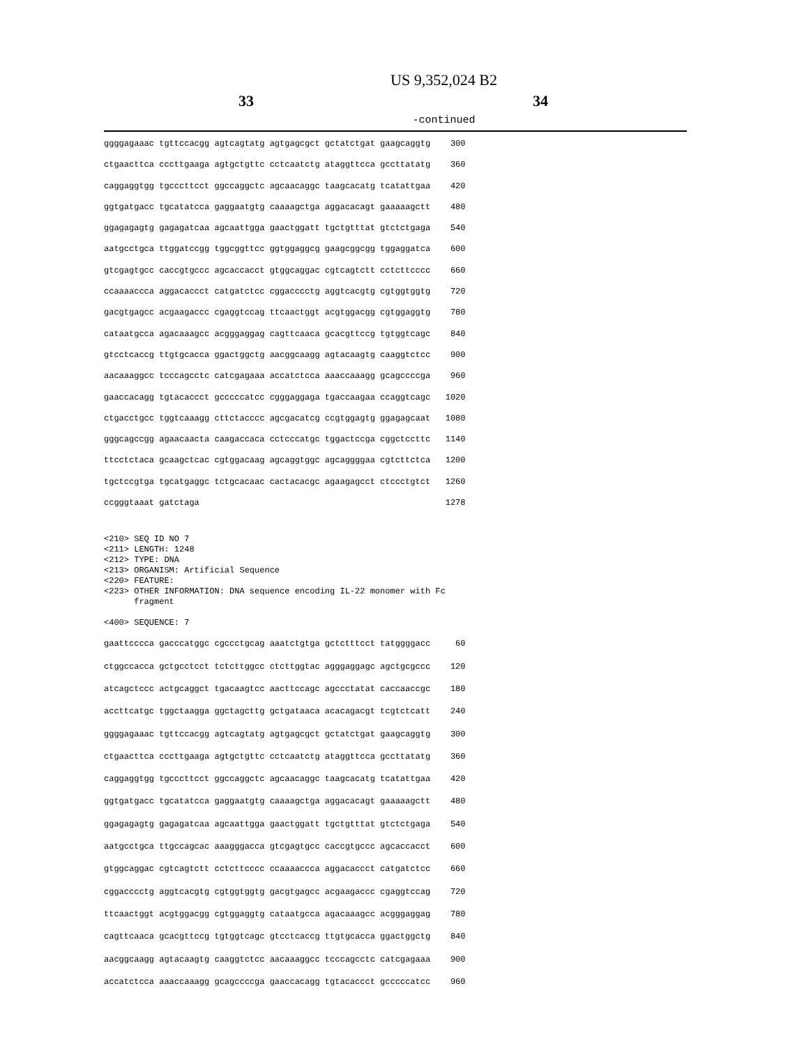US 9,352,024 B2
33 34
-continued
ggggagaaac tgttccacgg agtcagtatg agtgagcgct gctatctgat gaagcaggtg    300
ctgaacttca cccttgaaga agtgctgttc cctcaatctg ataggttcca gccttatatg    360
caggaggtgg tgcccttcct ggccaggctc agcaacaggc taagcacatg tcatattgaa    420
ggtgatgacc tgcatatcca gaggaatgtg caaaagctga aggacacagt gaaaaagctt    480
ggagagagtg gagagatcaa agcaattgga gaactggatt tgctgtttat gtctctgaga    540
aatgcctgca ttggatccgg tggcggttcc ggtggaggcg gaagcggcgg tggaggatca    600
gtcgagtgcc caccgtgccc agcaccacct gtggcaggac cgtcagtctt cctcttcccc    660
ccaaaaccca aggacaccct catgatctcc cggacccctg aggtcacgtg cgtggtggtg    720
gacgtgagcc acgaagaccc cgaggtccag ttcaactggt acgtggacgg cgtggaggtg    780
cataatgcca agacaaagcc acgggaggag cagttcaaca gcacgttccg tgtggtcagc    840
gtcctcaccg ttgtgcacca ggactggctg aacggcaagg agtacaagtg caaggtctcc    900
aacaaaggcc tcccagcctc catcgagaaa accatctcca aaaccaaagg gcagccccga    960
gaaccacagg tgtacaccct gcccccatcc cgggaggaga tgaccaagaa ccaggtcagc   1020
ctgacctgcc tggtcaaagg cttctacccc agcgacatcg ccgtggagtg ggagagcaat   1080
gggcagccgg agaacaacta caagaccaca cctcccatgc tggactccga cggctccttc   1140
ttcctctaca gcaagctcac cgtggacaag agcaggtggc agcaggggaa cgtcttctca   1200
tgctccgtga tgcatgaggc tctgcacaac cactacacgc agaagagcct ctccctgtct   1260
ccgggtaaat gatctaga                                                 1278
<210> SEQ ID NO 7
<211> LENGTH: 1248
<212> TYPE: DNA
<213> ORGANISM: Artificial Sequence
<220> FEATURE:
<223> OTHER INFORMATION: DNA sequence encoding IL-22 monomer with Fc
      fragment

<400> SEQUENCE: 7
gaattcccca gacccatggc cgccctgcag aaatctgtga gctctttcct tatggggacc     60
ctggccacca gctgcctcct tctcttggcc ctcttggtac agggaggagc agctgcgccc    120
atcagctccc actgcaggct tgacaagtcc aacttccagc agccctatat caccaaccgc    180
accttcatgc tggctaagga ggctagcttg gctgataaca acacagacgt tcgtctcatt    240
ggggagaaac tgttccacgg agtcagtatg agtgagcgct gctatctgat gaagcaggtg    300
ctgaacttca cccttgaaga agtgctgttc cctcaatctg ataggttcca gccttatatg    360
caggaggtgg tgcccttcct ggccaggctc agcaacaggc taagcacatg tcatattgaa    420
ggtgatgacc tgcatatcca gaggaatgtg caaaagctga aggacacagt gaaaaagctt    480
ggagagagtg gagagatcaa agcaattgga gaactggatt tgctgtttat gtctctgaga    540
aatgcctgca ttgccagcac aaagggacca gtcgagtgcc caccgtgccc agcaccacct    600
gtggcaggac cgtcagtctt cctcttcccc ccaaaaccca aggacaccct catgatctcc    660
cggacccctg aggtcacgtg cgtggtggtg gacgtgagcc acgaagaccc cgaggtccag    720
ttcaactggt acgtggacgg cgtggaggtg cataatgcca agacaaagcc acgggaggag    780
cagttcaaca gcacgttccg tgtggtcagc gtcctcaccg ttgtgcacca ggactggctg    840
aacggcaagg agtacaagtg caaggtctcc aacaaaggcc tcccagcctc catcgagaaa    900
accatctcca aaaccaaagg gcagccccga gaaccacagg tgtacaccct gcccccatcc    960